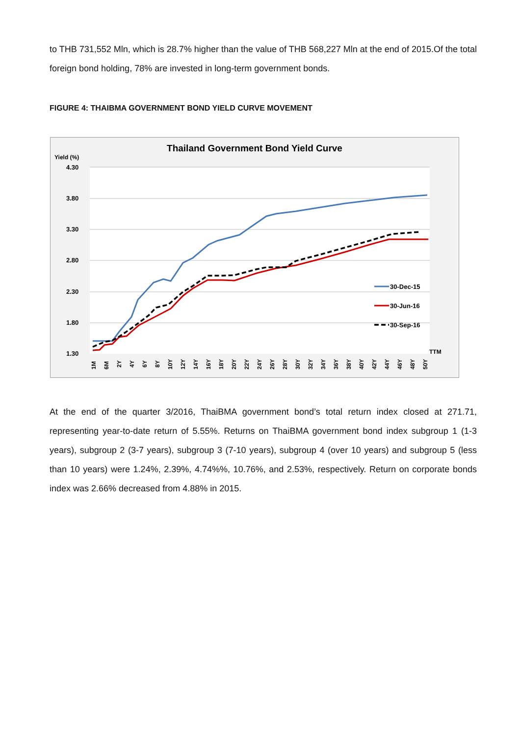to THB 731,552 Mln, which is 28.7% higher than the value of THB 568,227 Mln at the end of 2015.Of the total foreign bond holding, 78% are invested in long-term government bonds.
FIGURE 4: THAIBMA GOVERNMENT BOND YIELD CURVE MOVEMENT
Thailand Government Bond Yield Curve
Yield (%)
4.30
3.80
3.30
2.80
2.30
1.80
1.30
TTM
30-Dec-15
30-Jun-16
30-Sep-16
1M
6M
2Y
4Y
6Y
8Y
10Y
12Y
14Y
16Y
18Y
20Y
22Y
24Y
26Y
28Y
30Y
32Y
34Y
36Y
38Y
40Y
42Y
44Y
46Y
48Y
50Y
At the end of the quarter 3/2016, ThaiBMA government bond’s total return index closed at 271.71, representing year-to-date return of 5.55%. Returns on ThaiBMA government bond index subgroup 1 (1-3 years), subgroup 2 (3-7 years), subgroup 3 (7-10 years), subgroup 4 (over 10 years) and subgroup 5 (less than 10 years) were 1.24%, 2.39%, 4.74%%, 10.76%, and 2.53%, respectively. Return on corporate bonds index was 2.66% decreased from 4.88% in 2015.